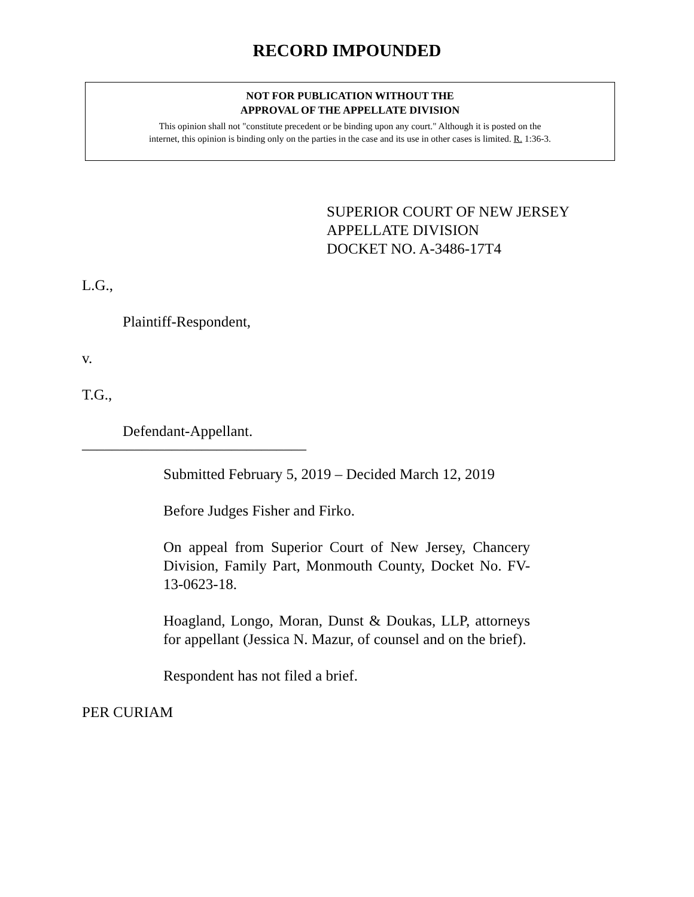RECORD IMPOUNDED
NOT FOR PUBLICATION WITHOUT THE
APPROVAL OF THE APPELLATE DIVISION
This opinion shall not "constitute precedent or be binding upon any court." Although it is posted on the
internet, this opinion is binding only on the parties in the case and its use in other cases is limited. R. 1:36-3.
SUPERIOR COURT OF NEW JERSEY
APPELLATE DIVISION
DOCKET NO. A-3486-17T4
L.G.,
Plaintiff-Respondent,
v.
T.G.,
Defendant-Appellant.
______________________________
Submitted February 5, 2019 – Decided March 12, 2019
Before Judges Fisher and Firko.
On appeal from Superior Court of New Jersey, Chancery Division, Family Part, Monmouth County, Docket No. FV-13-0623-18.
Hoagland, Longo, Moran, Dunst & Doukas, LLP, attorneys for appellant (Jessica N. Mazur, of counsel and on the brief).
Respondent has not filed a brief.
PER CURIAM